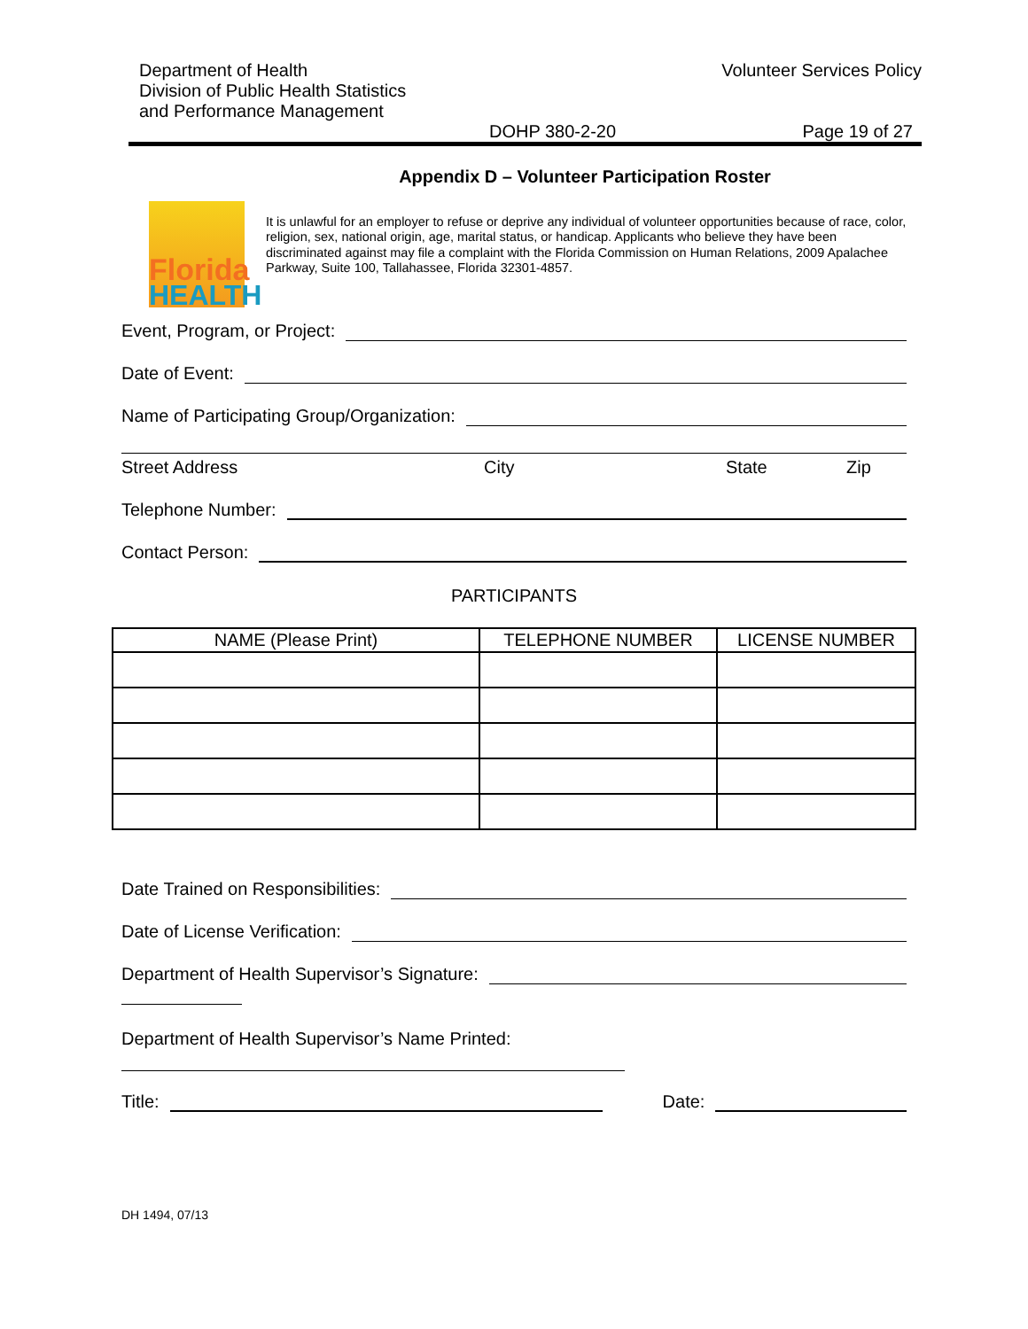Department of Health
Division of Public Health Statistics
and Performance Management
Volunteer Services Policy
DOHP 380-2-20 Page 19 of 27
Appendix D – Volunteer Participation Roster
Florida
HEALTH
It is unlawful for an employer to refuse or deprive any individual of volunteer opportunities because of race, color, religion, sex, national origin, age, marital status, or handicap. Applicants who believe they have been discriminated against may file a complaint with the Florida Commission on Human Relations, 2009 Apalachee Parkway, Suite 100, Tallahassee, Florida 32301-4857.
Event, Program, or Project:
Date of Event:
Name of Participating Group/Organization:
Street Address City State Zip
Telephone Number:
Contact Person:
PARTICIPANTS
| NAME (Please Print) | TELEPHONE NUMBER | LICENSE NUMBER |
| --- | --- | --- |
Date Trained on Responsibilities:
Date of License Verification:
Department of Health Supervisor’s Signature:
Department of Health Supervisor’s Name Printed:
Title: Date:
DH 1494, 07/13